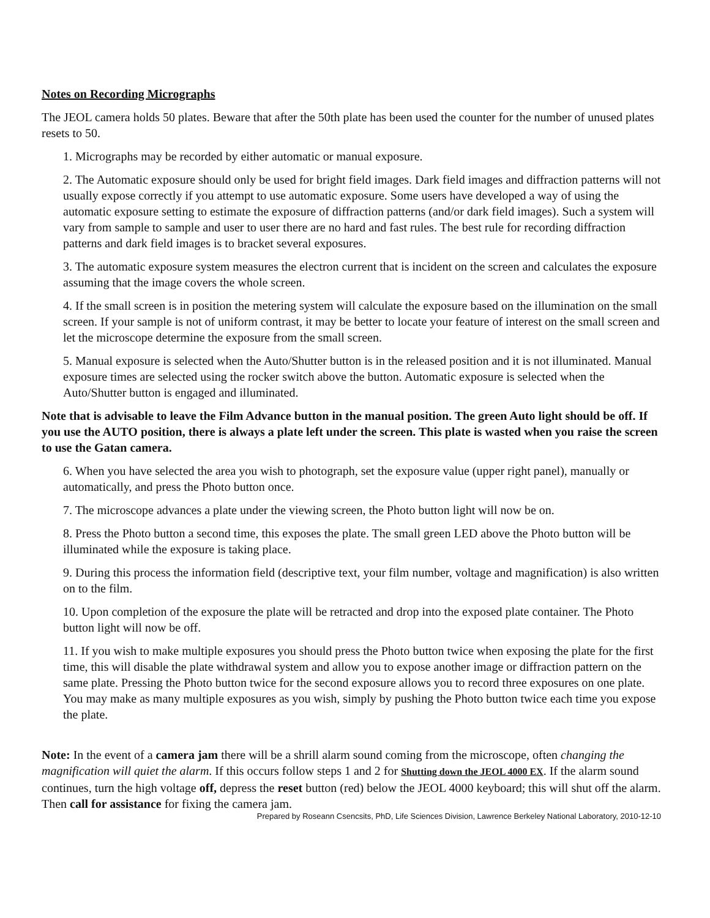Notes on Recording Micrographs
The JEOL camera holds 50 plates. Beware that after the 50th plate has been used the counter for the number of unused plates resets to 50.
1. Micrographs may be recorded by either automatic or manual exposure.
2. The Automatic exposure should only be used for bright field images. Dark field images and diffraction patterns will not usually expose correctly if you attempt to use automatic exposure. Some users have developed a way of using the automatic exposure setting to estimate the exposure of diffraction patterns (and/or dark field images). Such a system will vary from sample to sample and user to user there are no hard and fast rules. The best rule for recording diffraction patterns and dark field images is to bracket several exposures.
3. The automatic exposure system measures the electron current that is incident on the screen and calculates the exposure assuming that the image covers the whole screen.
4. If the small screen is in position the metering system will calculate the exposure based on the illumination on the small screen. If your sample is not of uniform contrast, it may be better to locate your feature of interest on the small screen and let the microscope determine the exposure from the small screen.
5. Manual exposure is selected when the Auto/Shutter button is in the released position and it is not illuminated. Manual exposure times are selected using the rocker switch above the button. Automatic exposure is selected when the Auto/Shutter button is engaged and illuminated.
Note that is advisable to leave the Film Advance button in the manual position. The green Auto light should be off. If you use the AUTO position, there is always a plate left under the screen. This plate is wasted when you raise the screen to use the Gatan camera.
6. When you have selected the area you wish to photograph, set the exposure value (upper right panel), manually or automatically, and press the Photo button once.
7. The microscope advances a plate under the viewing screen, the Photo button light will now be on.
8. Press the Photo button a second time, this exposes the plate. The small green LED above the Photo button will be illuminated while the exposure is taking place.
9. During this process the information field (descriptive text, your film number, voltage and magnification) is also written on to the film.
10. Upon completion of the exposure the plate will be retracted and drop into the exposed plate container. The Photo button light will now be off.
11. If you wish to make multiple exposures you should press the Photo button twice when exposing the plate for the first time, this will disable the plate withdrawal system and allow you to expose another image or diffraction pattern on the same plate. Pressing the Photo button twice for the second exposure allows you to record three exposures on one plate. You may make as many multiple exposures as you wish, simply by pushing the Photo button twice each time you expose the plate.
Note: In the event of a camera jam there will be a shrill alarm sound coming from the microscope, often changing the magnification will quiet the alarm. If this occurs follow steps 1 and 2 for Shutting down the JEOL 4000 EX. If the alarm sound continues, turn the high voltage off, depress the reset button (red) below the JEOL 4000 keyboard; this will shut off the alarm. Then call for assistance for fixing the camera jam.
Prepared by Roseann Csencsits, PhD, Life Sciences Division, Lawrence Berkeley National Laboratory, 2010-12-10